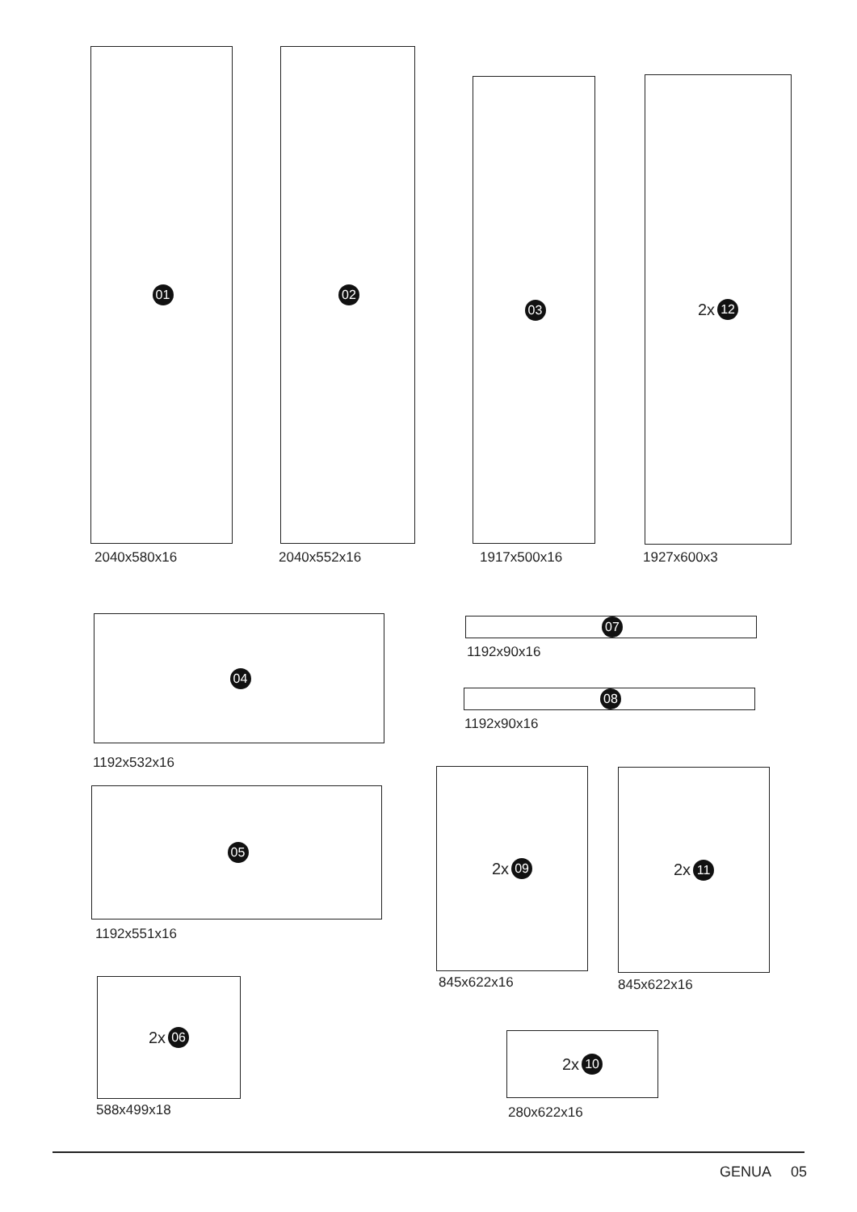01
2040x580x16
02
2040x552x16
03
1917x500x16
2x 12
1927x600x3
04
1192x532x16
07
1192x90x16
08
1192x90x16
05
1192x551x16
2x 09
845x622x16
2x 11
845x622x16
2x 06
588x499x18
2x 10
280x622x16
GENUA 05